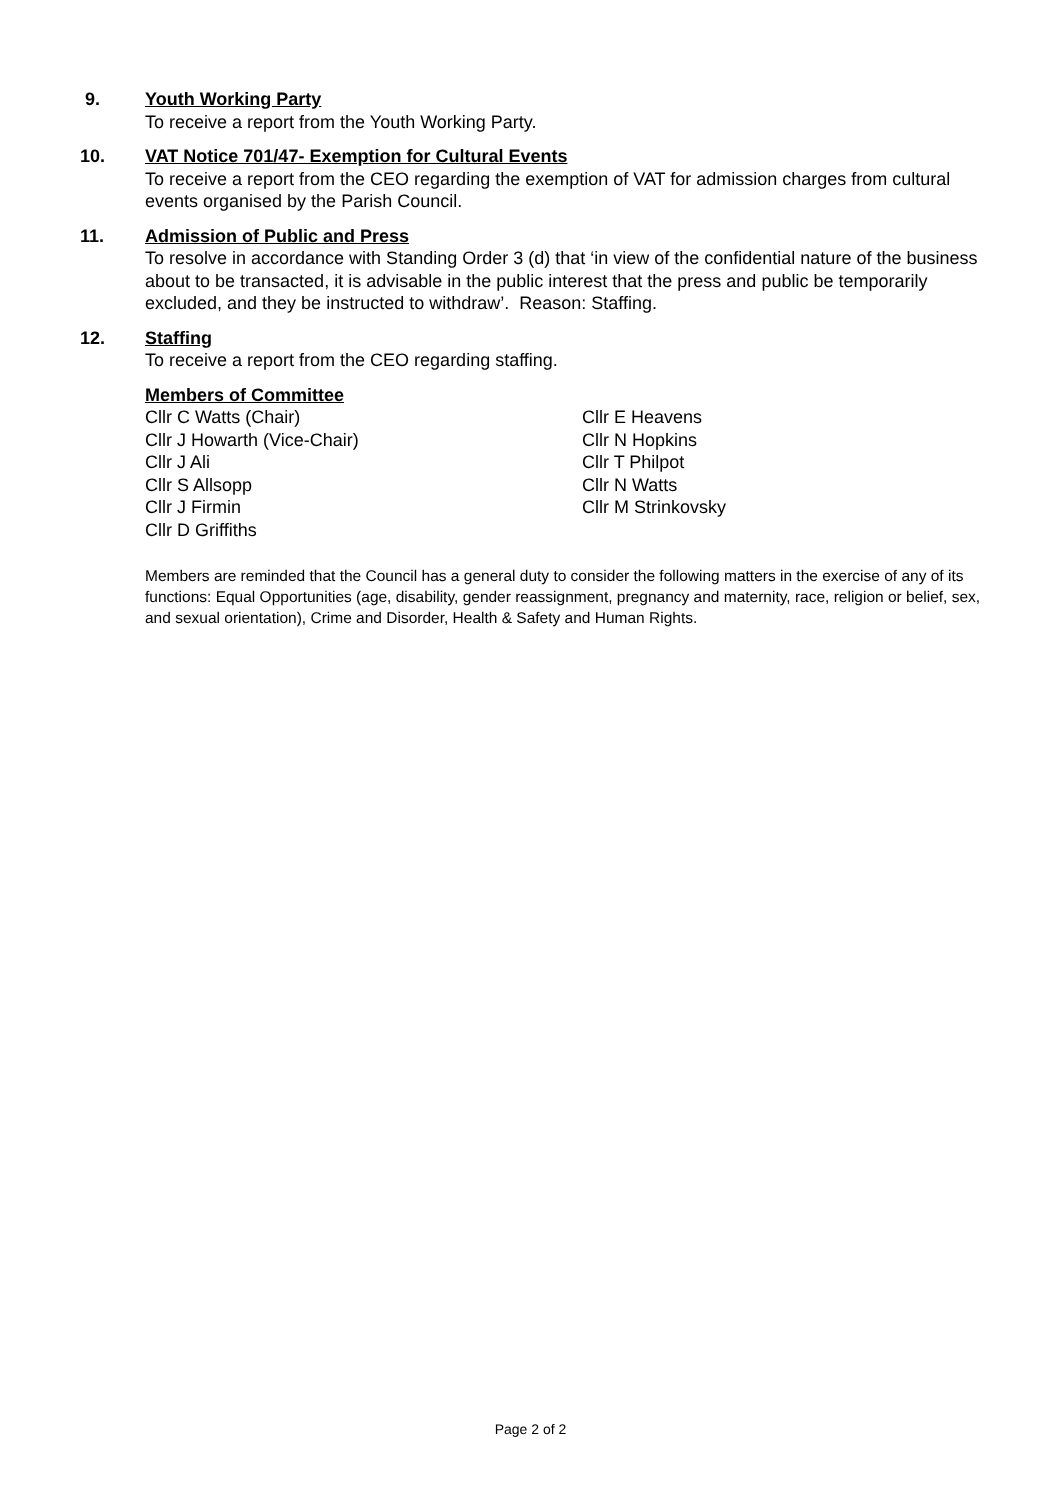9. Youth Working Party
To receive a report from the Youth Working Party.
10. VAT Notice 701/47- Exemption for Cultural Events
To receive a report from the CEO regarding the exemption of VAT for admission charges from cultural events organised by the Parish Council.
11. Admission of Public and Press
To resolve in accordance with Standing Order 3 (d) that ‘in view of the confidential nature of the business about to be transacted, it is advisable in the public interest that the press and public be temporarily excluded, and they be instructed to withdraw’. Reason: Staffing.
12. Staffing
To receive a report from the CEO regarding staffing.
Members of Committee
Cllr C Watts (Chair)
Cllr J Howarth (Vice-Chair)
Cllr J Ali
Cllr S Allsopp
Cllr J Firmin
Cllr D Griffiths
Cllr E Heavens
Cllr N Hopkins
Cllr T Philpot
Cllr N Watts
Cllr M Strinkovsky
Members are reminded that the Council has a general duty to consider the following matters in the exercise of any of its functions: Equal Opportunities (age, disability, gender reassignment, pregnancy and maternity, race, religion or belief, sex, and sexual orientation), Crime and Disorder, Health & Safety and Human Rights.
Page 2 of 2